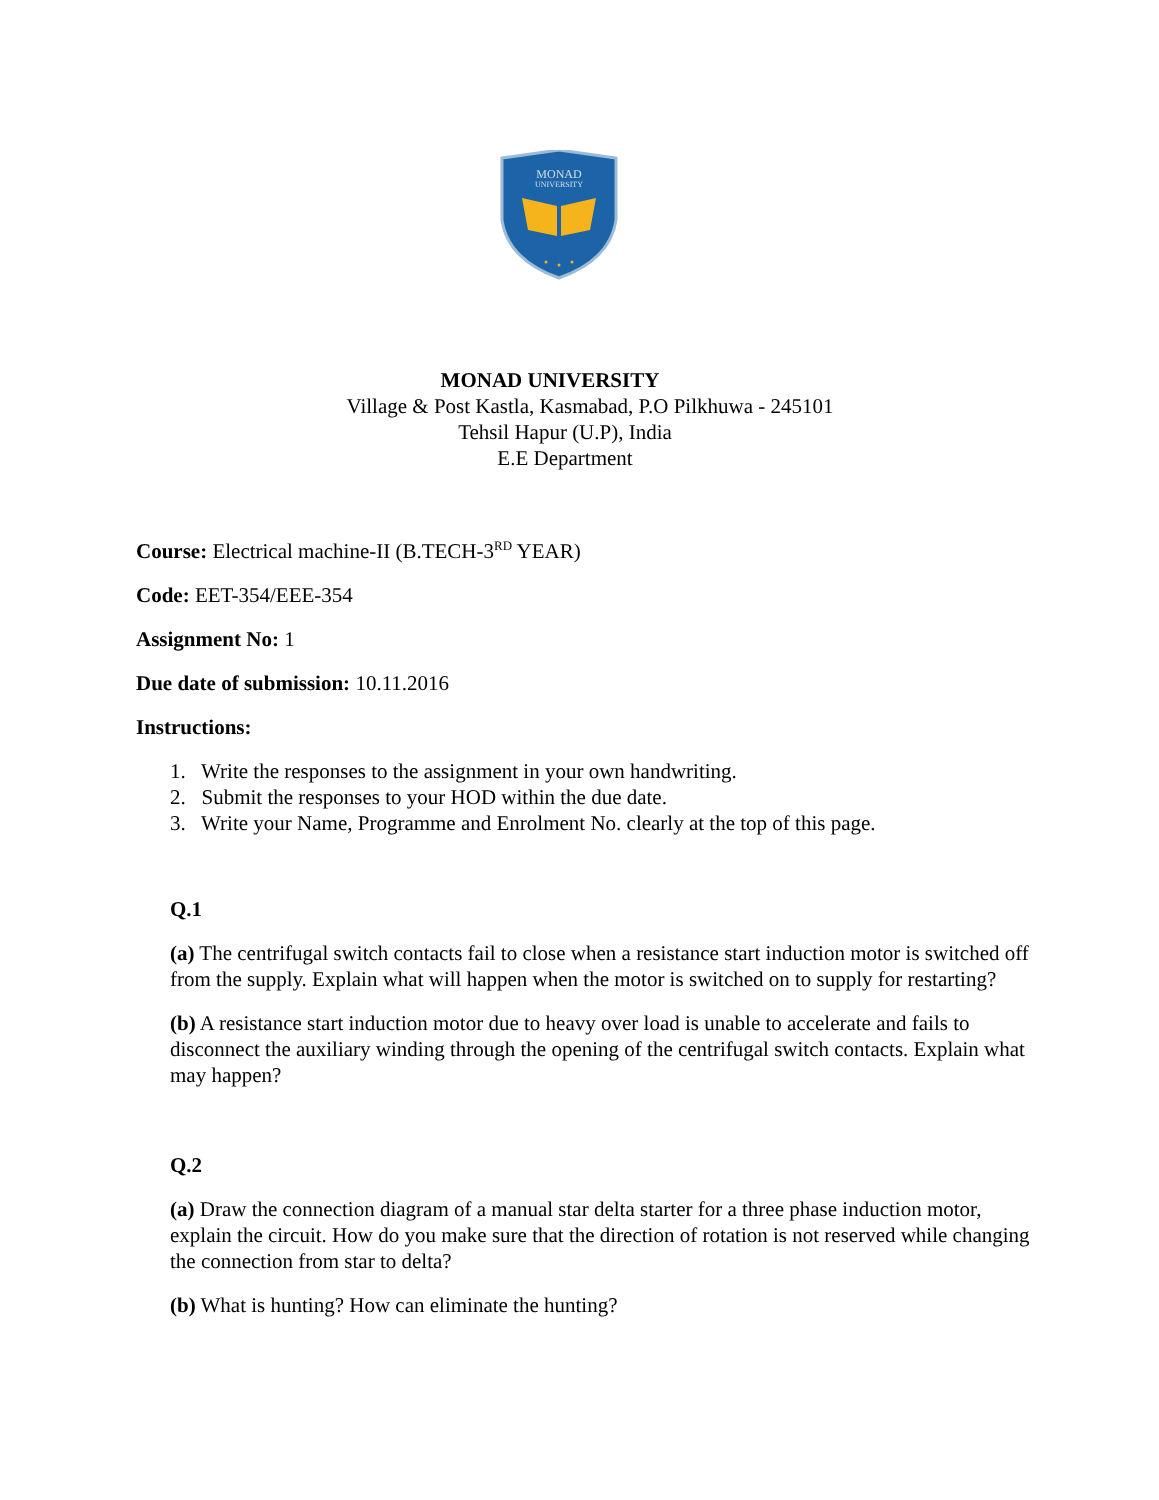MONAD
UNIVERSITY
MONAD UNIVERSITY
Village & Post Kastla, Kasmabad, P.O Pilkhuwa - 245101
Tehsil Hapur (U.P), India
E.E Department
Course: Electrical machine-II (B.TECH-3<sup>RD</sup> YEAR)
Code: EET-354/EEE-354
Assignment No: 1
Due date of submission: 10.11.2016
Instructions:
1. Write the responses to the assignment in your own handwriting.
2. Submit the responses to your HOD within the due date.
3. Write your Name, Programme and Enrolment No. clearly at the top of this page.
Q.1
(a) The centrifugal switch contacts fail to close when a resistance start induction motor is switched off from the supply. Explain what will happen when the motor is switched on to supply for restarting?
(b) A resistance start induction motor due to heavy over load is unable to accelerate and fails to disconnect the auxiliary winding through the opening of the centrifugal switch contacts. Explain what may happen?
Q.2
(a) Draw the connection diagram of a manual star delta starter for a three phase induction motor, explain the circuit. How do you make sure that the direction of rotation is not reserved while changing the connection from star to delta?
(b) What is hunting? How can eliminate the hunting?